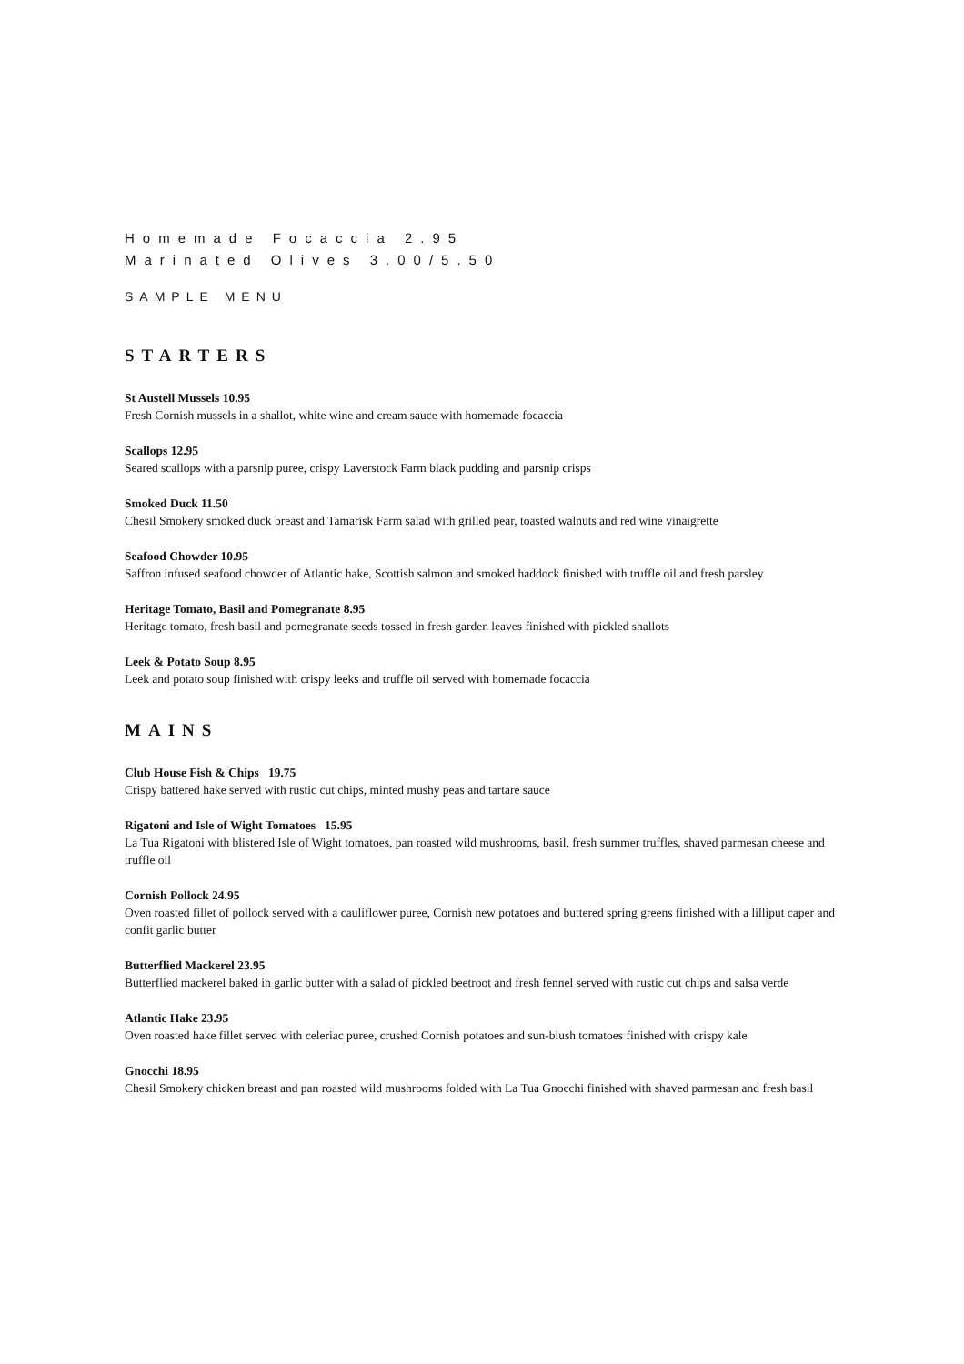Homemade Focaccia 2.95
Marinated Olives 3.00/5.50
SAMPLE MENU
STARTERS
St Austell Mussels 10.95
Fresh Cornish mussels in a shallot, white wine and cream sauce with homemade focaccia
Scallops 12.95
Seared scallops with a parsnip puree, crispy Laverstock Farm black pudding and parsnip crisps
Smoked Duck 11.50
Chesil Smokery smoked duck breast and Tamarisk Farm salad with grilled pear, toasted walnuts and red wine vinaigrette
Seafood Chowder 10.95
Saffron infused seafood chowder of Atlantic hake, Scottish salmon and smoked haddock finished with truffle oil and fresh parsley
Heritage Tomato, Basil and Pomegranate 8.95
Heritage tomato, fresh basil and pomegranate seeds tossed in fresh garden leaves finished with pickled shallots
Leek & Potato Soup 8.95
Leek and potato soup finished with crispy leeks and truffle oil served with homemade focaccia
MAINS
Club House Fish & Chips 19.75
Crispy battered hake served with rustic cut chips, minted mushy peas and tartare sauce
Rigatoni and Isle of Wight Tomatoes 15.95
La Tua Rigatoni with blistered Isle of Wight tomatoes, pan roasted wild mushrooms, basil, fresh summer truffles, shaved parmesan cheese and truffle oil
Cornish Pollock 24.95
Oven roasted fillet of pollock served with a cauliflower puree, Cornish new potatoes and buttered spring greens finished with a lilliput caper and confit garlic butter
Butterflied Mackerel 23.95
Butterflied mackerel baked in garlic butter with a salad of pickled beetroot and fresh fennel served with rustic cut chips and salsa verde
Atlantic Hake 23.95
Oven roasted hake fillet served with celeriac puree, crushed Cornish potatoes and sun-blush tomatoes finished with crispy kale
Gnocchi 18.95
Chesil Smokery chicken breast and pan roasted wild mushrooms folded with La Tua Gnocchi finished with shaved parmesan and fresh basil